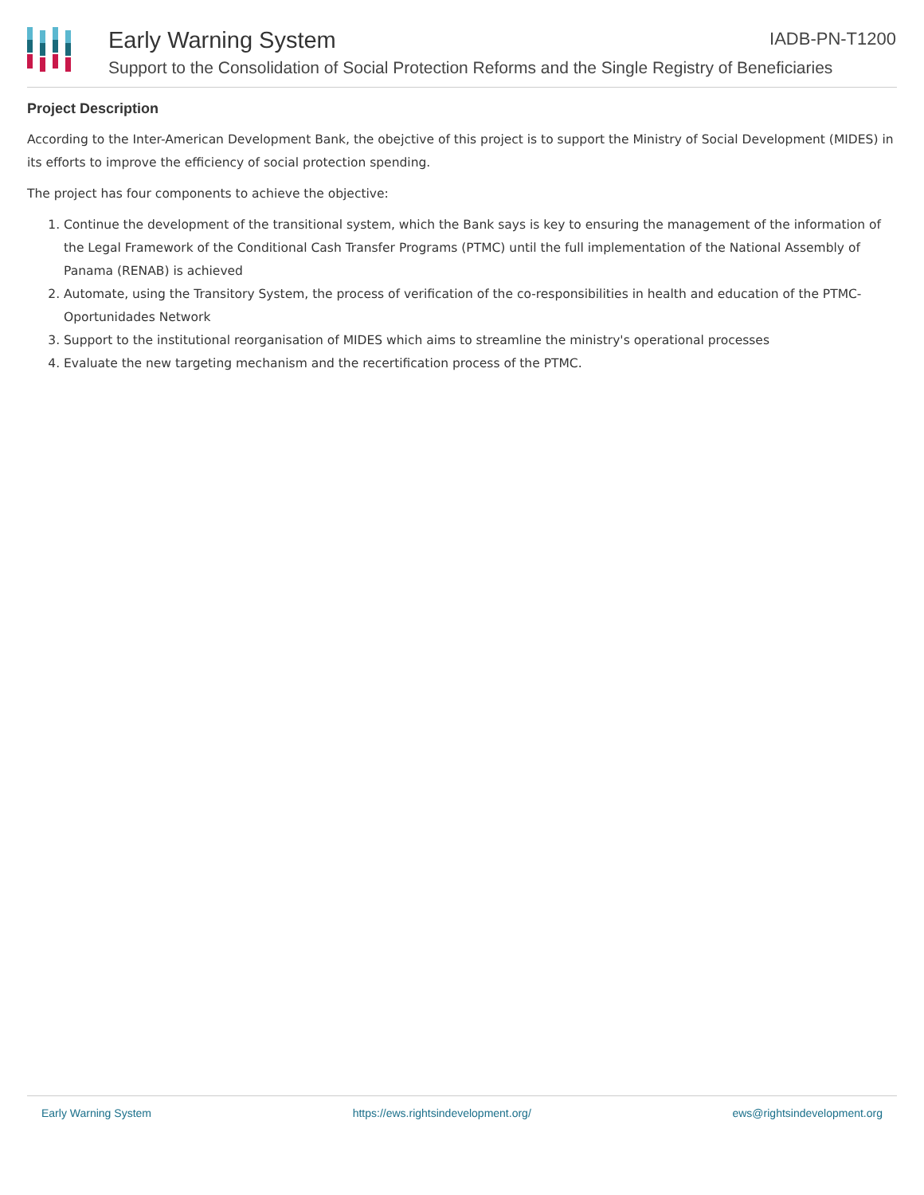Early Warning System
Support to the Consolidation of Social Protection Reforms and the Single Registry of Beneficiaries
IADB-PN-T1200
Project Description
According to the Inter-American Development Bank, the obejctive of this project is to support the Ministry of Social Development (MIDES) in its efforts to improve the efficiency of social protection spending.
The project has four components to achieve the objective:
1. Continue the development of the transitional system, which the Bank says is key to ensuring the management of the information of the Legal Framework of the Conditional Cash Transfer Programs (PTMC) until the full implementation of the National Assembly of Panama (RENAB) is achieved
2. Automate, using the Transitory System, the process of verification of the co-responsibilities in health and education of the PTMC-Oportunidades Network
3. Support to the institutional reorganisation of MIDES which aims to streamline the ministry's operational processes
4. Evaluate the new targeting mechanism and the recertification process of the PTMC.
Early Warning System https://ews.rightsindevelopment.org/ ews@rightsindevelopment.org